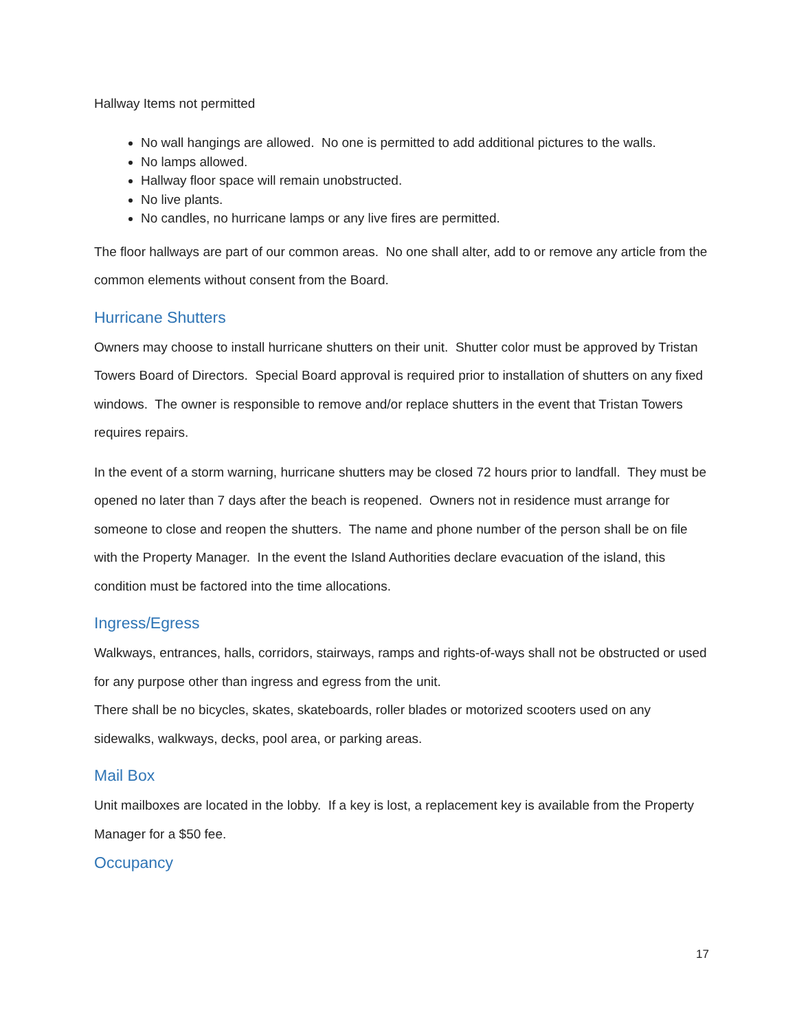Hallway Items not permitted
No wall hangings are allowed. No one is permitted to add additional pictures to the walls.
No lamps allowed.
Hallway floor space will remain unobstructed.
No live plants.
No candles, no hurricane lamps or any live fires are permitted.
The floor hallways are part of our common areas. No one shall alter, add to or remove any article from the common elements without consent from the Board.
Hurricane Shutters
Owners may choose to install hurricane shutters on their unit. Shutter color must be approved by Tristan Towers Board of Directors. Special Board approval is required prior to installation of shutters on any fixed windows. The owner is responsible to remove and/or replace shutters in the event that Tristan Towers requires repairs.
In the event of a storm warning, hurricane shutters may be closed 72 hours prior to landfall. They must be opened no later than 7 days after the beach is reopened. Owners not in residence must arrange for someone to close and reopen the shutters. The name and phone number of the person shall be on file with the Property Manager. In the event the Island Authorities declare evacuation of the island, this condition must be factored into the time allocations.
Ingress/Egress
Walkways, entrances, halls, corridors, stairways, ramps and rights-of-ways shall not be obstructed or used for any purpose other than ingress and egress from the unit.
There shall be no bicycles, skates, skateboards, roller blades or motorized scooters used on any sidewalks, walkways, decks, pool area, or parking areas.
Mail Box
Unit mailboxes are located in the lobby. If a key is lost, a replacement key is available from the Property Manager for a $50 fee.
Occupancy
17